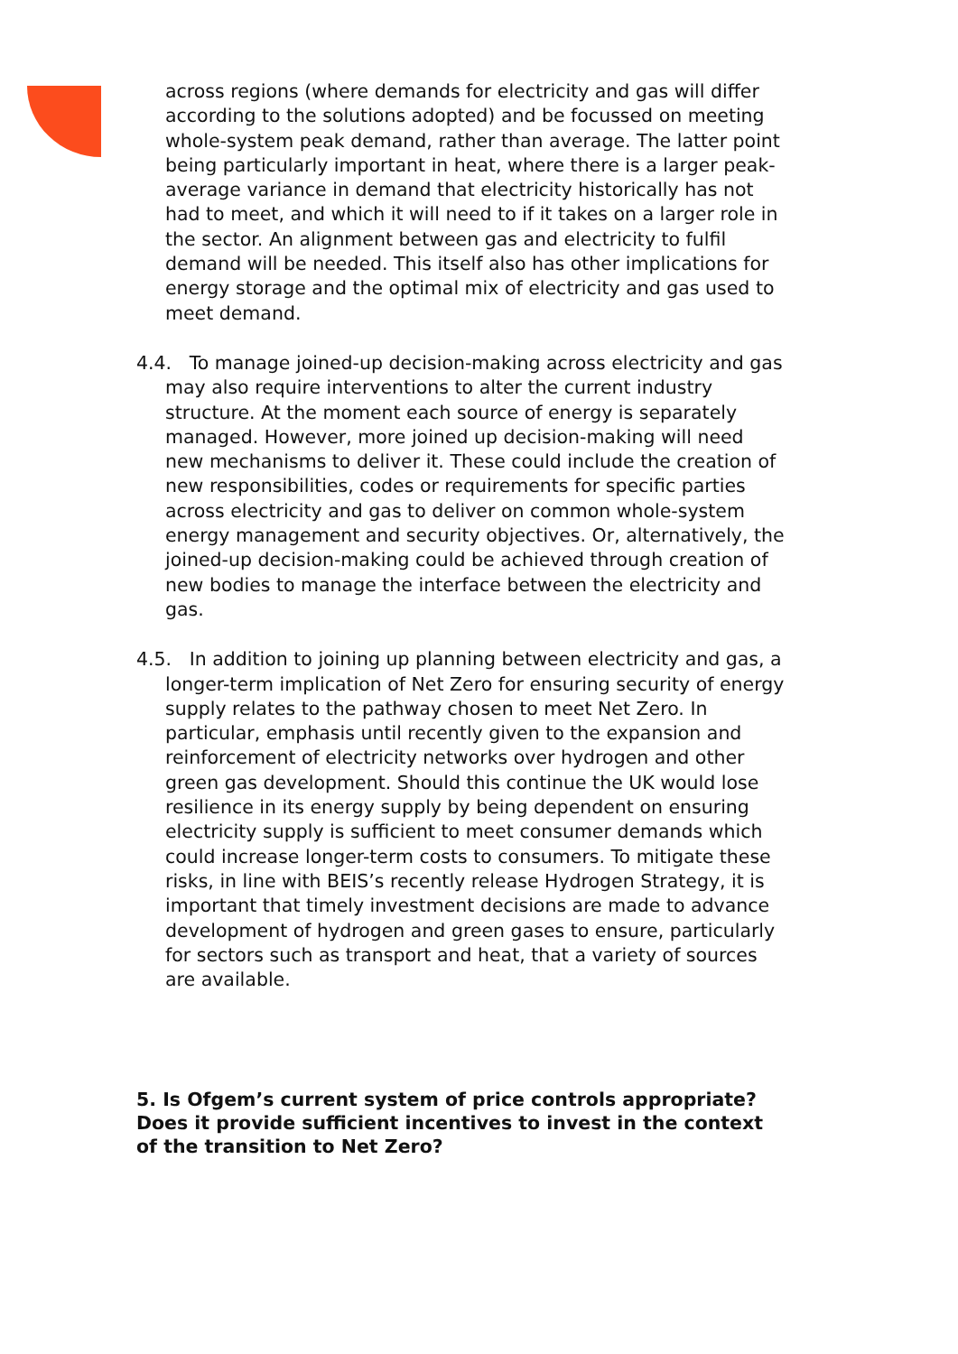across regions (where demands for electricity and gas will differ according to the solutions adopted) and be focussed on meeting whole-system peak demand, rather than average. The latter point being particularly important in heat, where there is a larger peak-average variance in demand that electricity historically has not had to meet, and which it will need to if it takes on a larger role in the sector. An alignment between gas and electricity to fulfil demand will be needed. This itself also has other implications for energy storage and the optimal mix of electricity and gas used to meet demand.
4.4. To manage joined-up decision-making across electricity and gas may also require interventions to alter the current industry structure. At the moment each source of energy is separately managed. However, more joined up decision-making will need new mechanisms to deliver it. These could include the creation of new responsibilities, codes or requirements for specific parties across electricity and gas to deliver on common whole-system energy management and security objectives. Or, alternatively, the joined-up decision-making could be achieved through creation of new bodies to manage the interface between the electricity and gas.
4.5. In addition to joining up planning between electricity and gas, a longer-term implication of Net Zero for ensuring security of energy supply relates to the pathway chosen to meet Net Zero. In particular, emphasis until recently given to the expansion and reinforcement of electricity networks over hydrogen and other green gas development. Should this continue the UK would lose resilience in its energy supply by being dependent on ensuring electricity supply is sufficient to meet consumer demands which could increase longer-term costs to consumers. To mitigate these risks, in line with BEIS’s recently release Hydrogen Strategy, it is important that timely investment decisions are made to advance development of hydrogen and green gases to ensure, particularly for sectors such as transport and heat, that a variety of sources are available.
5. Is Ofgem’s current system of price controls appropriate? Does it provide sufficient incentives to invest in the context of the transition to Net Zero?